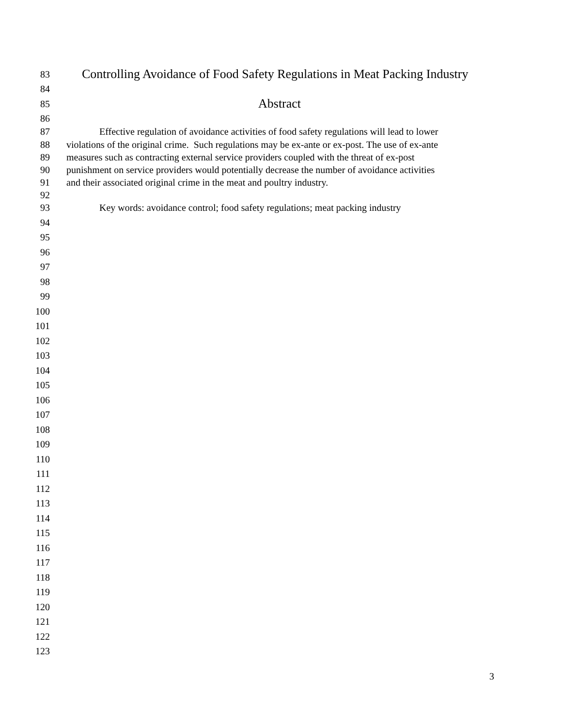83 Controlling Avoidance of Food Safety Regulations in Meat Packing Industry
84
85 Abstract
86
87 Effective regulation of avoidance activities of food safety regulations will lead to lower
88 violations of the original crime. Such regulations may be ex-ante or ex-post. The use of ex-ante
89 measures such as contracting external service providers coupled with the threat of ex-post
90 punishment on service providers would potentially decrease the number of avoidance activities
91 and their associated original crime in the meat and poultry industry.
92
93 Key words: avoidance control; food safety regulations; meat packing industry
94
95
96
97
98
99
100
101
102
103
104
105
106
107
108
109
110
111
112
113
114
115
116
117
118
119
120
121
122
123
3